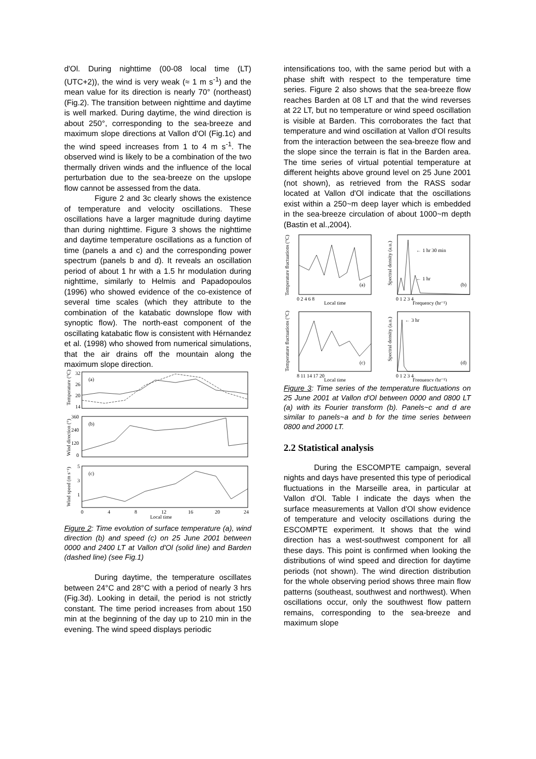d'Ol. During nighttime (00-08 local time (LT) (UTC+2)), the wind is very weak (≈ 1 m s<sup>-1</sup>) and the mean value for its direction is nearly 70° (northeast) (Fig.2). The transition between nighttime and daytime is well marked. During daytime, the wind direction is about 250°, corresponding to the sea-breeze and maximum slope directions at Vallon d'Ol (Fig.1c) and the wind speed increases from 1 to 4 m s<sup>-1</sup>. The observed wind is likely to be a combination of the two thermally driven winds and the influence of the local perturbation due to the sea-breeze on the upslope flow cannot be assessed from the data.
Figure 2 and 3c clearly shows the existence of temperature and velocity oscillations. These oscillations have a larger magnitude during daytime than during nighttime. Figure 3 shows the nighttime and daytime temperature oscillations as a function of time (panels a and c) and the corresponding power spectrum (panels b and d). It reveals an oscillation period of about 1 hr with a 1.5 hr modulation during nighttime, similarly to Helmis and Papadopoulos (1996) who showed evidence of the co-existence of several time scales (which they attribute to the combination of the katabatic downslope flow with synoptic flow). The north-east component of the oscillating katabatic flow is consistent with Hérnandez et al. (1998) who showed from numerical simulations, that the air drains off the mountain along the maximum slope direction.
(a)
(b)
(c)
32
26
20
14
360
240
120
0
5
3
1
0
4
8
12
16
20
24
Local time
Temperature (°C)
Wind direction (°)
Wind speed (m s⁻¹)
Figure 2: Time evolution of surface temperature (a), wind direction (b) and speed (c) on 25 June 2001 between 0000 and 2400 LT at Vallon d'Ol (solid line) and Barden (dashed line) (see Fig.1)
During daytime, the temperature oscillates between 24°C and 28°C with a period of nearly 3 hrs (Fig.3d). Looking in detail, the period is not strictly constant. The time period increases from about 150 min at the beginning of the day up to 210 min in the evening. The wind speed displays periodic
intensifications too, with the same period but with a phase shift with respect to the temperature time series. Figure 2 also shows that the sea-breeze flow reaches Barden at 08 LT and that the wind reverses at 22 LT, but no temperature or wind speed oscillation is visible at Barden. This corroborates the fact that temperature and wind oscillation at Vallon d'Ol results from the interaction between the sea-breeze flow and the slope since the terrain is flat in the Barden area. The time series of virtual potential temperature at different heights above ground level on 25 June 2001 (not shown), as retrieved from the RASS sodar located at Vallon d'Ol indicate that the oscillations exist within a 250~m deep layer which is embedded in the sea-breeze circulation of about 1000~m depth (Bastin et al.,2004).
(a)
(b)
(c)
(d)
← 1 hr 30 min
← 1 hr
← 3 hr
0 2 4 6 8
Local time
0 1 2 3 4
Frequency (hr⁻¹)
8 11 14 17 20
Local time
0 1 2 3 4
Frequency (hr⁻¹)
Temperature fluctuations (°C)
Spectral density (a.u.)
Temperature fluctuations (°C)
Spectral density (a.u.)
Figure 3: Time series of the temperature fluctuations on 25 June 2001 at Vallon d'Ol between 0000 and 0800 LT (a) with its Fourier transform (b). Panels~c and d are similar to panels~a and b for the time series between 0800 and 2000 LT.
2.2 Statistical analysis
During the ESCOMPTE campaign, several nights and days have presented this type of periodical fluctuations in the Marseille area, in particular at Vallon d'Ol. Table I indicate the days when the surface measurements at Vallon d'Ol show evidence of temperature and velocity oscillations during the ESCOMPTE experiment. It shows that the wind direction has a west-southwest component for all these days. This point is confirmed when looking the distributions of wind speed and direction for daytime periods (not shown). The wind direction distribution for the whole observing period shows three main flow patterns (southeast, southwest and northwest). When oscillations occur, only the southwest flow pattern remains, corresponding to the sea-breeze and maximum slope